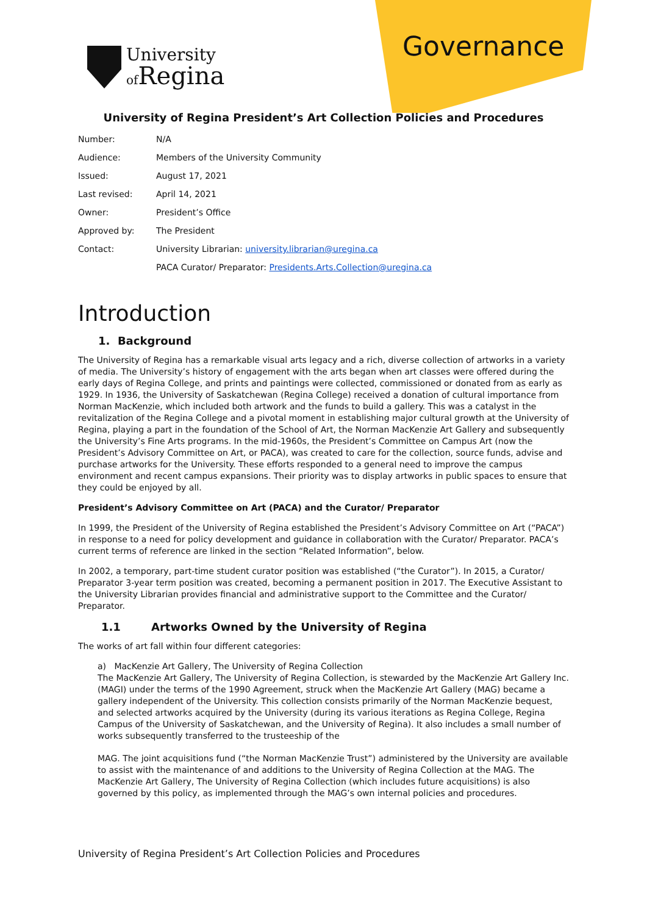Governance
University
of Regina
University of Regina President’s Art Collection Policies and Procedures
| Number: | N/A |
| Audience: | Members of the University Community |
| Issued: | August 17, 2021 |
| Last revised: | April 14, 2021 |
| Owner: | President’s Office |
| Approved by: | The President |
| Contact: | University Librarian: university.librarian@uregina.ca |
| | PACA Curator/ Preparator: Presidents.Arts.Collection@uregina.ca |
Introduction
1. Background
The University of Regina has a remarkable visual arts legacy and a rich, diverse collection of artworks in a variety of media. The University’s history of engagement with the arts began when art classes were offered during the early days of Regina College, and prints and paintings were collected, commissioned or donated from as early as 1929. In 1936, the University of Saskatchewan (Regina College) received a donation of cultural importance from Norman MacKenzie, which included both artwork and the funds to build a gallery. This was a catalyst in the revitalization of the Regina College and a pivotal moment in establishing major cultural growth at the University of Regina, playing a part in the foundation of the School of Art, the Norman MacKenzie Art Gallery and subsequently the University’s Fine Arts programs. In the mid-1960s, the President’s Committee on Campus Art (now the President’s Advisory Committee on Art, or PACA), was created to care for the collection, source funds, advise and purchase artworks for the University. These efforts responded to a general need to improve the campus environment and recent campus expansions. Their priority was to display artworks in public spaces to ensure that they could be enjoyed by all.
President’s Advisory Committee on Art (PACA) and the Curator/ Preparator
In 1999, the President of the University of Regina established the President’s Advisory Committee on Art (“PACA”) in response to a need for policy development and guidance in collaboration with the Curator/ Preparator. PACA’s current terms of reference are linked in the section “Related Information”, below.
In 2002, a temporary, part-time student curator position was established (“the Curator”). In 2015, a Curator/ Preparator 3-year term position was created, becoming a permanent position in 2017. The Executive Assistant to the University Librarian provides financial and administrative support to the Committee and the Curator/ Preparator.
1.1 Artworks Owned by the University of Regina
The works of art fall within four different categories:
a) MacKenzie Art Gallery, The University of Regina Collection
The MacKenzie Art Gallery, The University of Regina Collection, is stewarded by the MacKenzie Art Gallery Inc. (MAGI) under the terms of the 1990 Agreement, struck when the MacKenzie Art Gallery (MAG) became a gallery independent of the University. This collection consists primarily of the Norman MacKenzie bequest, and selected artworks acquired by the University (during its various iterations as Regina College, Regina Campus of the University of Saskatchewan, and the University of Regina). It also includes a small number of works subsequently transferred to the trusteeship of the
MAG. The joint acquisitions fund (“the Norman MacKenzie Trust”) administered by the University are available to assist with the maintenance of and additions to the University of Regina Collection at the MAG. The MacKenzie Art Gallery, The University of Regina Collection (which includes future acquisitions) is also governed by this policy, as implemented through the MAG’s own internal policies and procedures.
University of Regina President’s Art Collection Policies and Procedures